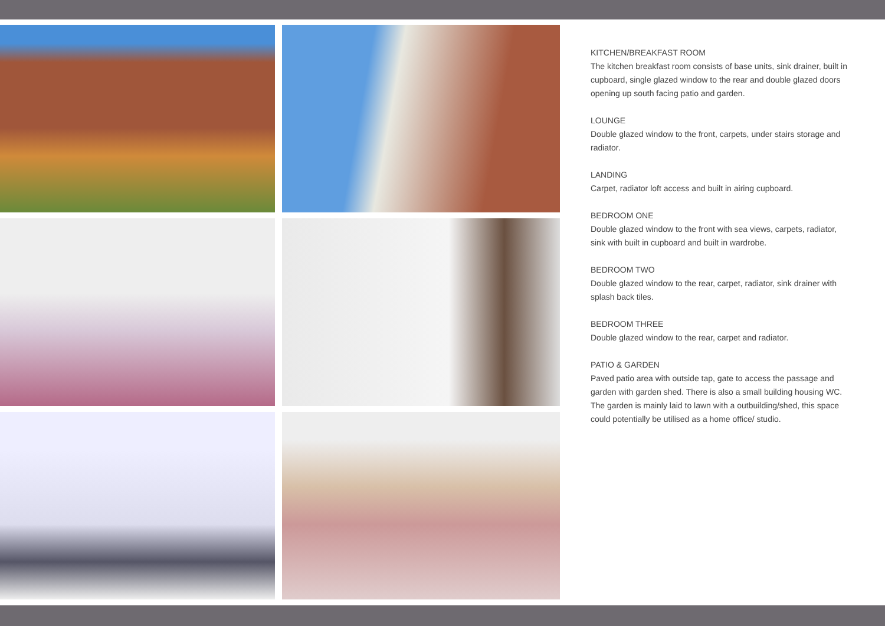KITCHEN/BREAKFAST ROOM
The kitchen breakfast room consists of base units, sink drainer, built in cupboard, single glazed window to the rear and double glazed doors opening up south facing patio and garden.
LOUNGE
Double glazed window to the front, carpets, under stairs storage and radiator.
LANDING
Carpet, radiator loft access and built in airing cupboard.
BEDROOM ONE
Double glazed window to the front with sea views, carpets, radiator, sink with built in cupboard and built in wardrobe.
BEDROOM TWO
Double glazed window to the rear, carpet, radiator, sink drainer with splash back tiles.
BEDROOM THREE
Double glazed window to the rear, carpet and radiator.
PATIO & GARDEN
Paved patio area with outside tap, gate to access the passage and garden with garden shed. There is also a small building housing WC.
The garden is mainly laid to lawn with a outbuilding/shed, this space could potentially be utilised as a home office/ studio.